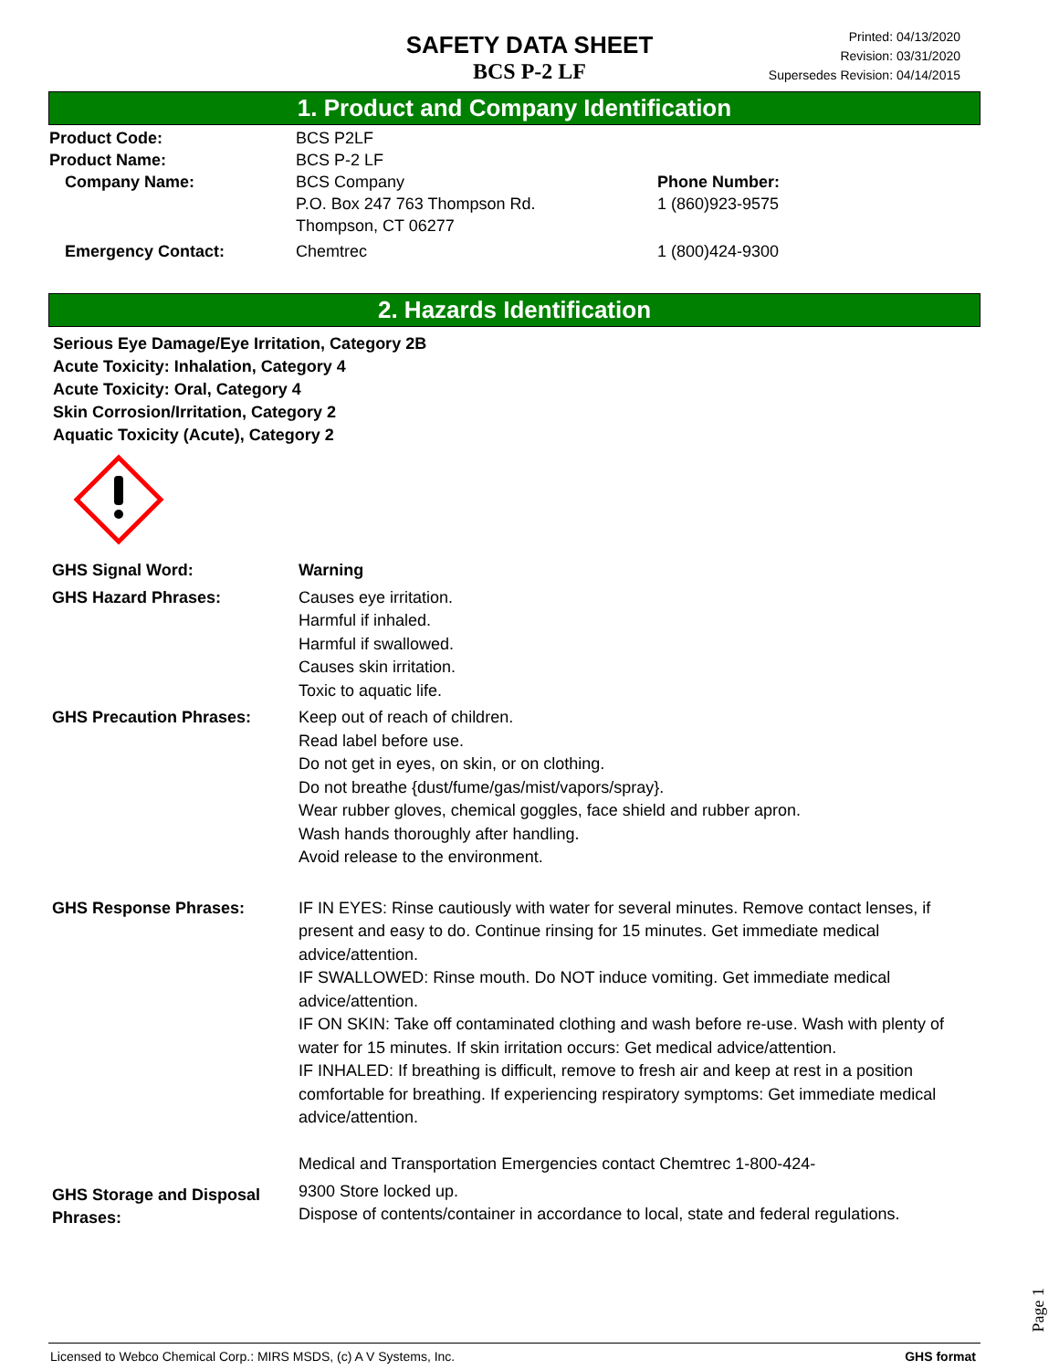SAFETY DATA SHEET
BCS P-2 LF
Printed: 04/13/2020
Revision: 03/31/2020
Supersedes Revision: 04/14/2015
1. Product and Company Identification
Product Code: BCS P2LF
Product Name: BCS P-2 LF
Company Name: BCS Company
P.O. Box 247 763 Thompson Rd.
Thompson, CT 06277
Phone Number:
1 (860)923-9575
Emergency Contact: Chemtrec 1 (800)424-9300
2. Hazards Identification
Serious Eye Damage/Eye Irritation, Category 2B
Acute Toxicity: Inhalation, Category 4
Acute Toxicity: Oral, Category 4
Skin Corrosion/Irritation, Category 2
Aquatic Toxicity (Acute), Category 2
GHS Signal Word: Warning
GHS Hazard Phrases: Causes eye irritation.
Harmful if inhaled.
Harmful if swallowed.
Causes skin irritation.
Toxic to aquatic life.
GHS Precaution Phrases: Keep out of reach of children.
Read label before use.
Do not get in eyes, on skin, or on clothing.
Do not breathe {dust/fume/gas/mist/vapors/spray}.
Wear rubber gloves, chemical goggles, face shield and rubber apron.
Wash hands thoroughly after handling.
Avoid release to the environment.
GHS Response Phrases: IF IN EYES: Rinse cautiously with water for several minutes. Remove contact lenses, if present and easy to do. Continue rinsing for 15 minutes. Get immediate medical advice/attention.
IF SWALLOWED: Rinse mouth. Do NOT induce vomiting. Get immediate medical advice/attention.
IF ON SKIN: Take off contaminated clothing and wash before re-use. Wash with plenty of water for 15 minutes. If skin irritation occurs: Get medical advice/attention.
IF INHALED: If breathing is difficult, remove to fresh air and keep at rest in a position comfortable for breathing. If experiencing respiratory symptoms: Get immediate medical advice/attention.
Medical and Transportation Emergencies contact Chemtrec 1-800-424-
GHS Storage and Disposal Phrases:
9300 Store locked up.
Dispose of contents/container in accordance to local, state and federal regulations.
Page 1
Licensed to Webco Chemical Corp.: MIRS MSDS, (c) A V Systems, Inc. GHS format